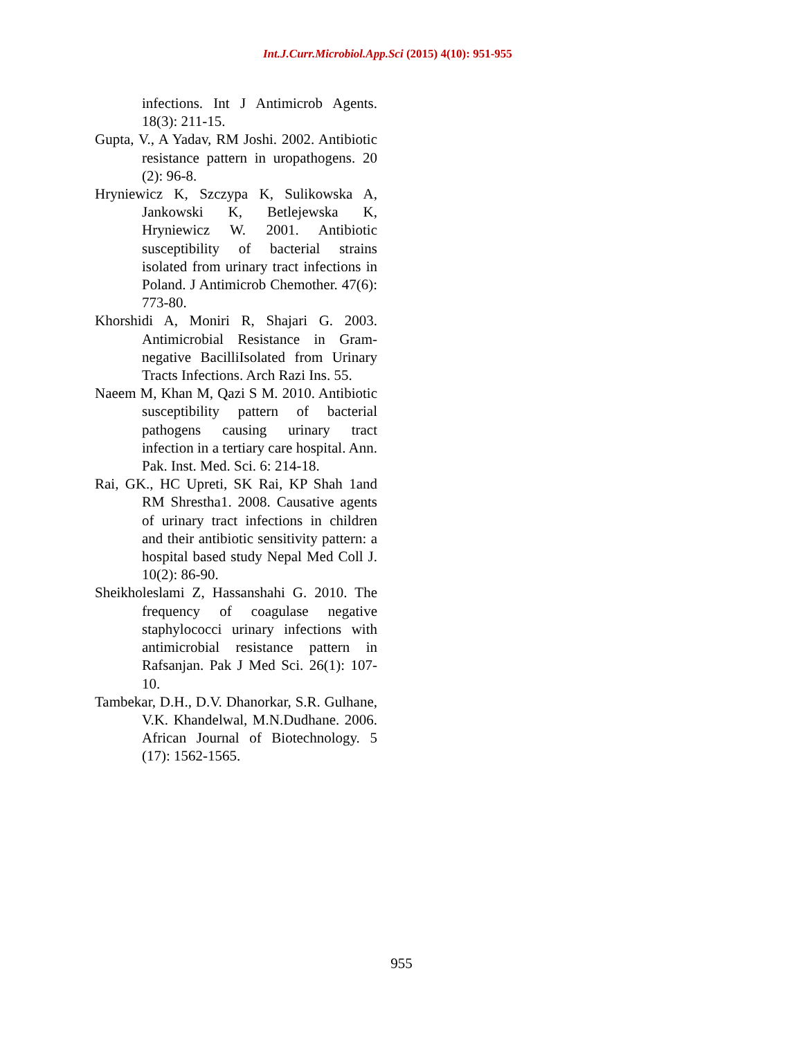Int.J.Curr.Microbiol.App.Sci (2015) 4(10): 951-955
infections. Int J Antimicrob Agents. 18(3): 211-15.
Gupta, V., A Yadav, RM Joshi. 2002. Antibiotic resistance pattern in uropathogens. 20 (2): 96-8.
Hryniewicz K, Szczypa K, Sulikowska A, Jankowski K, Betlejewska K, Hryniewicz W. 2001. Antibiotic susceptibility of bacterial strains isolated from urinary tract infections in Poland. J Antimicrob Chemother. 47(6): 773-80.
Khorshidi A, Moniri R, Shajari G. 2003. Antimicrobial Resistance in Gram-negative BacilliIsolated from Urinary Tracts Infections. Arch Razi Ins. 55.
Naeem M, Khan M, Qazi S M. 2010. Antibiotic susceptibility pattern of bacterial pathogens causing urinary tract infection in a tertiary care hospital. Ann. Pak. Inst. Med. Sci. 6: 214-18.
Rai, GK., HC Upreti, SK Rai, KP Shah 1and RM Shrestha1. 2008. Causative agents of urinary tract infections in children and their antibiotic sensitivity pattern: a hospital based study Nepal Med Coll J. 10(2): 86-90.
Sheikholeslami Z, Hassanshahi G. 2010. The frequency of coagulase negative staphylococci urinary infections with antimicrobial resistance pattern in Rafsanjan. Pak J Med Sci. 26(1): 107-10.
Tambekar, D.H., D.V. Dhanorkar, S.R. Gulhane, V.K. Khandelwal, M.N.Dudhane. 2006. African Journal of Biotechnology. 5 (17): 1562-1565.
955